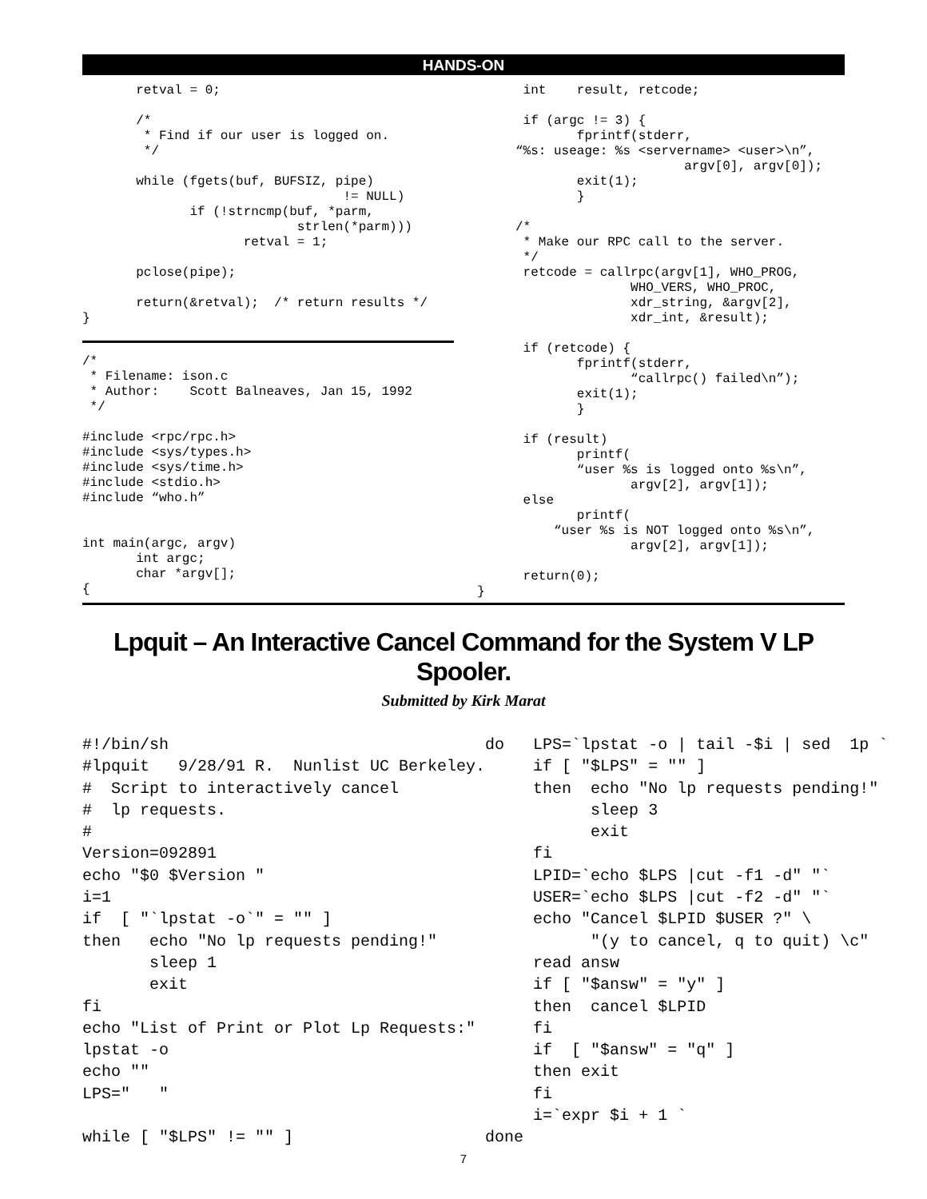HANDS-ON
       retval = 0;

       /*
        * Find if our user is logged on.
        */

       while (fgets(buf, BUFSIZ, pipe)
                                  != NULL)
              if (!strncmp(buf, *parm,
                            strlen(*parm)))
                     retval = 1;

       pclose(pipe);

       return(&retval);  /* return results */
}
/*
 * Filename: ison.c
 * Author:    Scott Balneaves, Jan 15, 1992
 */

#include <rpc/rpc.h>
#include <sys/types.h>
#include <sys/time.h>
#include <stdio.h>
#include “who.h”


int main(argc, argv)
       int argc;
       char *argv[];
{
      int    result, retcode;

      if (argc != 3) {
             fprintf(stderr,
     “%s: useage: %s <servername> <user>\n”,
                           argv[0], argv[0]);
             exit(1);
             }

     /*
      * Make our RPC call to the server.
      */
      retcode = callrpc(argv[1], WHO_PROG,
                    WHO_VERS, WHO_PROC,
                    xdr_string, &argv[2],
                    xdr_int, &result);

      if (retcode) {
             fprintf(stderr,
                    “callrpc() failed\n”);
             exit(1);
             }

      if (result)
             printf(
             “user %s is logged onto %s\n”,
                    argv[2], argv[1]);
      else
             printf(
          “user %s is NOT logged onto %s\n”,
                    argv[2], argv[1]);

      return(0);
}
Lpquit – An Interactive Cancel Command for the System V LP Spooler.
Submitted by Kirk Marat
#!/bin/sh
#lpquit   9/28/91 R.  Nunlist UC Berkeley.
#  Script to interactively cancel
#  lp requests.
#
Version=092891
echo "$0 $Version "
i=1
if  [ "`lpstat -o`" = "" ]
then   echo "No lp requests pending!"
       sleep 1
       exit
fi
echo "List of Print or Plot Lp Requests:"
lpstat -o
echo ""
LPS="   "

while [ "$LPS" != "" ]
do   LPS=`lpstat -o | tail -$i | sed  1p `
     if [ "$LPS" = "" ]
     then  echo "No lp requests pending!"
           sleep 3
           exit
     fi
     LPID=`echo $LPS |cut -f1 -d" "`
     USER=`echo $LPS |cut -f2 -d" "`
     echo "Cancel $LPID $USER ?" \
           "(y to cancel, q to quit) \c"
     read answ
     if [ "$answ" = "y" ]
     then  cancel $LPID
     fi
     if  [ "$answ" = "q" ]
     then exit
     fi
     i=`expr $i + 1 `
done
7